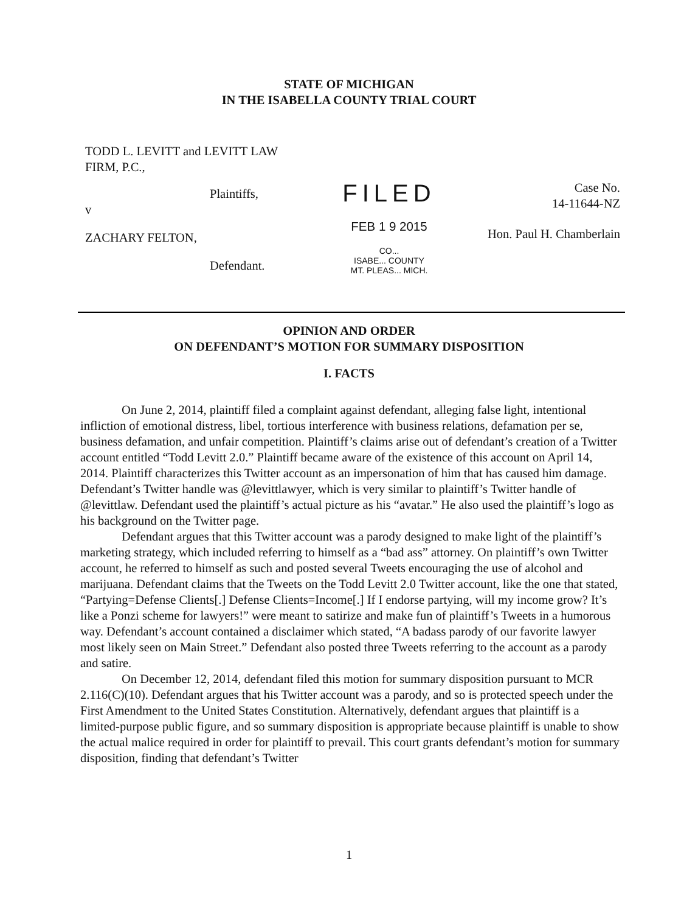STATE OF MICHIGAN
IN THE ISABELLA COUNTY TRIAL COURT
TODD L. LEVITT and LEVITT LAW
FIRM, P.C.,
Plaintiffs,
v
ZACHARY FELTON,
Defendant.
FILED
FEB 1 9 2015
CO...
ISABE... COUNTY
MT. PLEAS... MICH.
Case No.
14-11644-NZ
Hon. Paul H. Chamberlain
OPINION AND ORDER
ON DEFENDANT’S MOTION FOR SUMMARY DISPOSITION
I. FACTS
On June 2, 2014, plaintiff filed a complaint against defendant, alleging false light, intentional infliction of emotional distress, libel, tortious interference with business relations, defamation per se, business defamation, and unfair competition. Plaintiff’s claims arise out of defendant’s creation of a Twitter account entitled “Todd Levitt 2.0.” Plaintiff became aware of the existence of this account on April 14, 2014. Plaintiff characterizes this Twitter account as an impersonation of him that has caused him damage. Defendant’s Twitter handle was @levittlawyer, which is very similar to plaintiff’s Twitter handle of @levittlaw. Defendant used the plaintiff’s actual picture as his “avatar.” He also used the plaintiff’s logo as his background on the Twitter page.
Defendant argues that this Twitter account was a parody designed to make light of the plaintiff’s marketing strategy, which included referring to himself as a “bad ass” attorney. On plaintiff’s own Twitter account, he referred to himself as such and posted several Tweets encouraging the use of alcohol and marijuana. Defendant claims that the Tweets on the Todd Levitt 2.0 Twitter account, like the one that stated, “Partying=Defense Clients[.] Defense Clients=Income[.] If I endorse partying, will my income grow? It’s like a Ponzi scheme for lawyers!” were meant to satirize and make fun of plaintiff’s Tweets in a humorous way. Defendant’s account contained a disclaimer which stated, “A badass parody of our favorite lawyer most likely seen on Main Street.” Defendant also posted three Tweets referring to the account as a parody and satire.
On December 12, 2014, defendant filed this motion for summary disposition pursuant to MCR 2.116(C)(10). Defendant argues that his Twitter account was a parody, and so is protected speech under the First Amendment to the United States Constitution. Alternatively, defendant argues that plaintiff is a limited-purpose public figure, and so summary disposition is appropriate because plaintiff is unable to show the actual malice required in order for plaintiff to prevail. This court grants defendant’s motion for summary disposition, finding that defendant’s Twitter
1